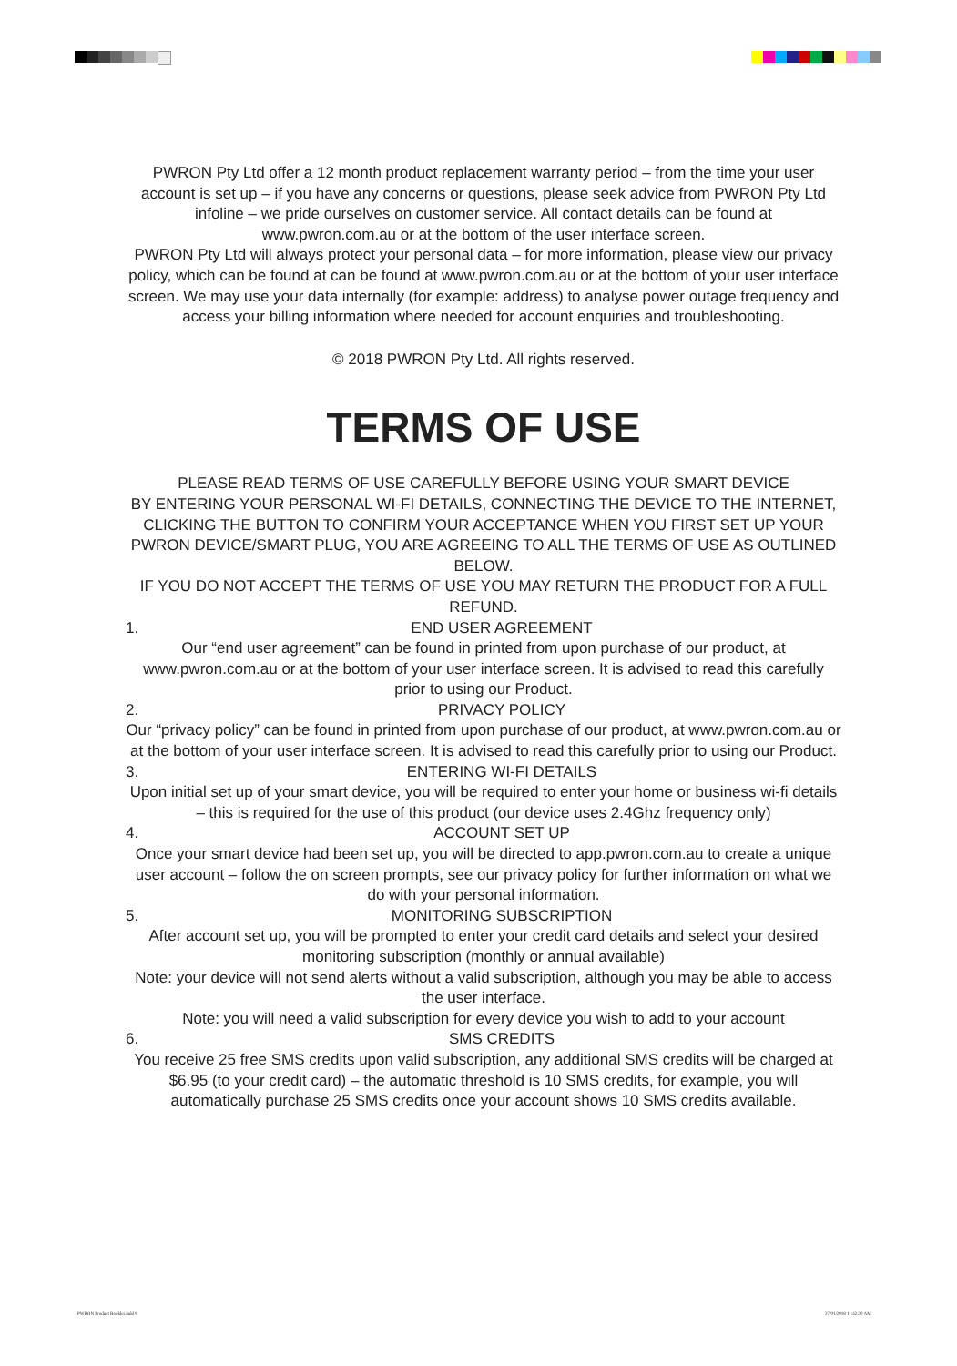PWRON Pty Ltd offer a 12 month product replacement warranty period – from the time your user account is set up – if you have any concerns or questions, please seek advice from PWRON Pty Ltd infoline – we pride ourselves on customer service. All contact details can be found at www.pwron.com.au or at the bottom of the user interface screen.
PWRON Pty Ltd will always protect your personal data – for more information, please view our privacy policy, which can be found at can be found at www.pwron.com.au or at the bottom of your user interface screen. We may use your data internally (for example: address) to analyse power outage frequency and access your billing information where needed for account enquiries and troubleshooting.
© 2018 PWRON Pty Ltd. All rights reserved.
TERMS OF USE
PLEASE READ TERMS OF USE CAREFULLY BEFORE USING YOUR SMART DEVICE
BY ENTERING YOUR PERSONAL WI-FI DETAILS, CONNECTING THE DEVICE TO THE INTERNET, CLICKING THE BUTTON TO CONFIRM YOUR ACCEPTANCE WHEN YOU FIRST SET UP YOUR PWRON DEVICE/SMART PLUG, YOU ARE AGREEING TO ALL THE TERMS OF USE AS OUTLINED BELOW.
IF YOU DO NOT ACCEPT THE TERMS OF USE YOU MAY RETURN THE PRODUCT FOR A FULL REFUND.
1. END USER AGREEMENT
Our “end user agreement” can be found in printed from upon purchase of our product, at www.pwron.com.au or at the bottom of your user interface screen. It is advised to read this carefully prior to using our Product.
2. PRIVACY POLICY
Our “privacy policy” can be found in printed from upon purchase of our product, at www.pwron.com.au or at the bottom of your user interface screen. It is advised to read this carefully prior to using our Product.
3. ENTERING WI-FI DETAILS
Upon initial set up of your smart device, you will be required to enter your home or business wi-fi details – this is required for the use of this product (our device uses 2.4Ghz frequency only)
4. ACCOUNT SET UP
Once your smart device had been set up, you will be directed to app.pwron.com.au to create a unique user account – follow the on screen prompts, see our privacy policy for further information on what we do with your personal information.
5. MONITORING SUBSCRIPTION
After account set up, you will be prompted to enter your credit card details and select your desired monitoring subscription (monthly or annual available)
Note: your device will not send alerts without a valid subscription, although you may be able to access the user interface.
Note: you will need a valid subscription for every device you wish to add to your account
6. SMS CREDITS
You receive 25 free SMS credits upon valid subscription, any additional SMS credits will be charged at $6.95 (to your credit card) – the automatic threshold is 10 SMS credits, for example, you will automatically purchase 25 SMS credits once your account shows 10 SMS credits available.
PWRON Product Booklet.indd 9 27/01/2018 11:42:30 AM